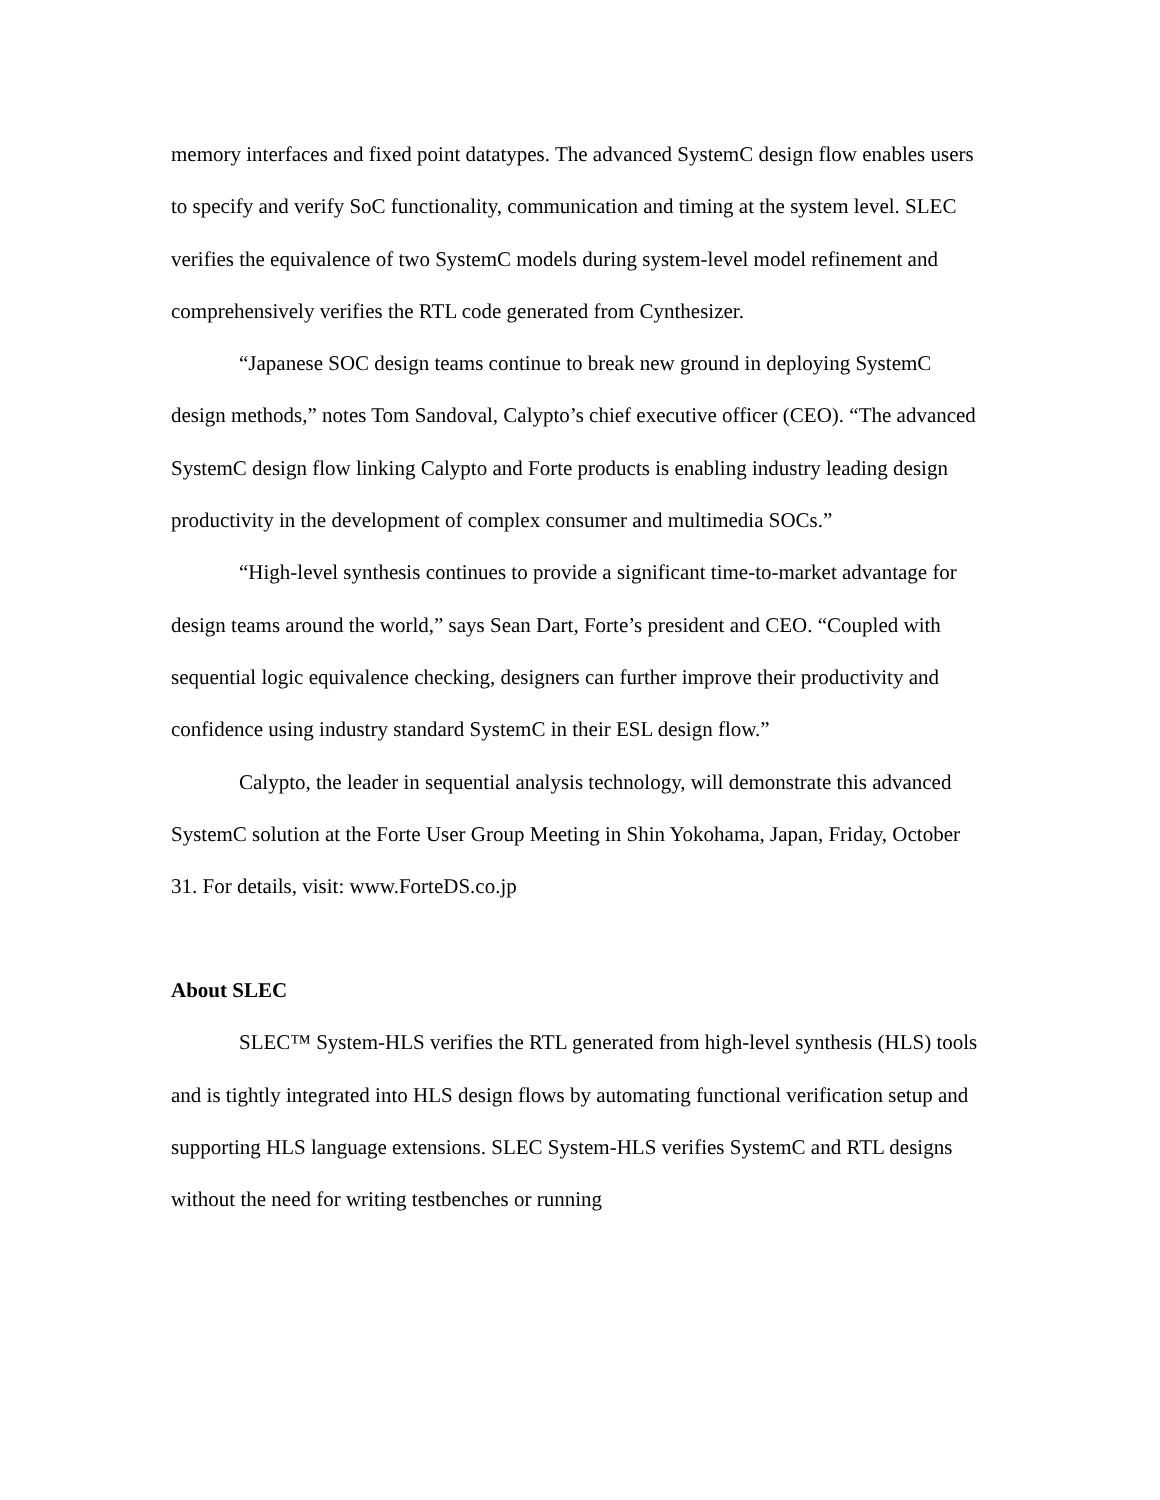memory interfaces and fixed point datatypes. The advanced SystemC design flow enables users to specify and verify SoC functionality, communication and timing at the system level. SLEC verifies the equivalence of two SystemC models during system-level model refinement and comprehensively verifies the RTL code generated from Cynthesizer.
“Japanese SOC design teams continue to break new ground in deploying SystemC design methods,” notes Tom Sandoval, Calypto’s chief executive officer (CEO). “The advanced SystemC design flow linking Calypto and Forte products is enabling industry leading design productivity in the development of complex consumer and multimedia SOCs.”
“High-level synthesis continues to provide a significant time-to-market advantage for design teams around the world,” says Sean Dart, Forte’s president and CEO. “Coupled with sequential logic equivalence checking, designers can further improve their productivity and confidence using industry standard SystemC in their ESL design flow.”
Calypto, the leader in sequential analysis technology, will demonstrate this advanced SystemC solution at the Forte User Group Meeting in Shin Yokohama, Japan, Friday, October 31. For details, visit: www.ForteDS.co.jp
About SLEC
SLEC™ System-HLS verifies the RTL generated from high-level synthesis (HLS) tools and is tightly integrated into HLS design flows by automating functional verification setup and supporting HLS language extensions. SLEC System-HLS verifies SystemC and RTL designs without the need for writing testbenches or running